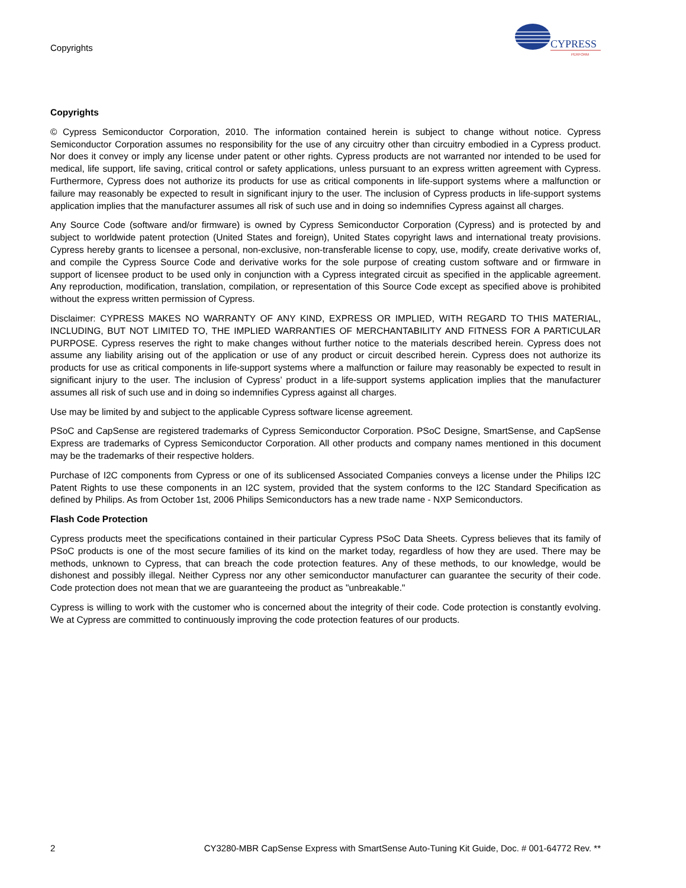Copyrights
CYPRESS
PERFORM
Copyrights
© Cypress Semiconductor Corporation, 2010. The information contained herein is subject to change without notice. Cypress Semiconductor Corporation assumes no responsibility for the use of any circuitry other than circuitry embodied in a Cypress product. Nor does it convey or imply any license under patent or other rights. Cypress products are not warranted nor intended to be used for medical, life support, life saving, critical control or safety applications, unless pursuant to an express written agreement with Cypress. Furthermore, Cypress does not authorize its products for use as critical components in life-support systems where a malfunction or failure may reasonably be expected to result in significant injury to the user. The inclusion of Cypress products in life-support systems application implies that the manufacturer assumes all risk of such use and in doing so indemnifies Cypress against all charges.
Any Source Code (software and/or firmware) is owned by Cypress Semiconductor Corporation (Cypress) and is protected by and subject to worldwide patent protection (United States and foreign), United States copyright laws and international treaty provisions. Cypress hereby grants to licensee a personal, non-exclusive, non-transferable license to copy, use, modify, create derivative works of, and compile the Cypress Source Code and derivative works for the sole purpose of creating custom software and or firmware in support of licensee product to be used only in conjunction with a Cypress integrated circuit as specified in the applicable agreement. Any reproduction, modification, translation, compilation, or representation of this Source Code except as specified above is prohibited without the express written permission of Cypress.
Disclaimer: CYPRESS MAKES NO WARRANTY OF ANY KIND, EXPRESS OR IMPLIED, WITH REGARD TO THIS MATERIAL, INCLUDING, BUT NOT LIMITED TO, THE IMPLIED WARRANTIES OF MERCHANTABILITY AND FITNESS FOR A PARTICULAR PURPOSE. Cypress reserves the right to make changes without further notice to the materials described herein. Cypress does not assume any liability arising out of the application or use of any product or circuit described herein. Cypress does not authorize its products for use as critical components in life-support systems where a malfunction or failure may reasonably be expected to result in significant injury to the user. The inclusion of Cypress’ product in a life-support systems application implies that the manufacturer assumes all risk of such use and in doing so indemnifies Cypress against all charges.
Use may be limited by and subject to the applicable Cypress software license agreement.
PSoC and CapSense are registered trademarks of Cypress Semiconductor Corporation. PSoC Designe, SmartSense, and CapSense Express are trademarks of Cypress Semiconductor Corporation. All other products and company names mentioned in this document may be the trademarks of their respective holders.
Purchase of I2C components from Cypress or one of its sublicensed Associated Companies conveys a license under the Philips I2C Patent Rights to use these components in an I2C system, provided that the system conforms to the I2C Standard Specification as defined by Philips. As from October 1st, 2006 Philips Semiconductors has a new trade name - NXP Semiconductors.
Flash Code Protection
Cypress products meet the specifications contained in their particular Cypress PSoC Data Sheets. Cypress believes that its family of PSoC products is one of the most secure families of its kind on the market today, regardless of how they are used. There may be methods, unknown to Cypress, that can breach the code protection features. Any of these methods, to our knowledge, would be dishonest and possibly illegal. Neither Cypress nor any other semiconductor manufacturer can guarantee the security of their code. Code protection does not mean that we are guaranteeing the product as "unbreakable."
Cypress is willing to work with the customer who is concerned about the integrity of their code. Code protection is constantly evolving. We at Cypress are committed to continuously improving the code protection features of our products.
2 CY3280-MBR CapSense Express with SmartSense Auto-Tuning Kit Guide, Doc. # 001-64772 Rev. **